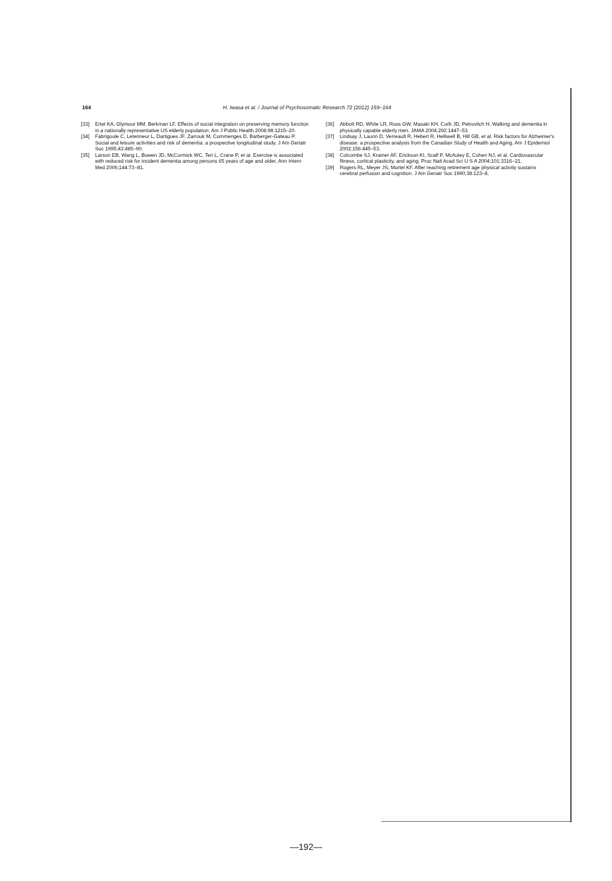164 H. Iwasa et al. / Journal of Psychosomatic Research 72 (2012) 159–164
[33] Ertel KA, Glymour MM, Berkman LF. Effects of social integration on preserving memory function in a nationally representative US elderly population. Am J Public Health 2008;98:1215–20.
[34] Fabrigoule C, Letenneur L, Dartigues JF, Zarrouk M, Commenges D, Barberger-Gateau P. Social and leisure activities and risk of dementia: a prospective longitudinal study. J Am Geriatr Soc 1995;43:485–90.
[35] Larson EB, Wang L, Bowen JD, McCormick WC, Teri L, Crane P, et al. Exercise is associated with reduced risk for incident dementia among persons 65 years of age and older. Ann Intern Med 2006;144:73–81.
[36] Abbott RD, White LR, Ross GW, Masaki KH, Curb JD, Petrovitch H. Walking and dementia in physically capable elderly men. JAMA 2004;292:1447–53.
[37] Lindsay J, Laurin D, Verreault R, Hebert R, Helliwell B, Hill GB, et al. Risk factors for Alzheimer's disease: a prospective analysis from the Canadian Study of Health and Aging. Am J Epidemiol 2002;156:445–53.
[38] Colcombe SJ, Kramer AF, Erickson KI, Scalf P, McAuley E, Cohen NJ, et al. Cardiovascular fitness, cortical plasticity, and aging. Proc Natl Acad Sci U S A 2004;101:3316–21.
[39] Rogers RL, Meyer JS, Mortel KF. After reaching retirement age physical activity sustains cerebral perfusion and cognition. J Am Geriatr Soc 1990;38:123–8.
—192—